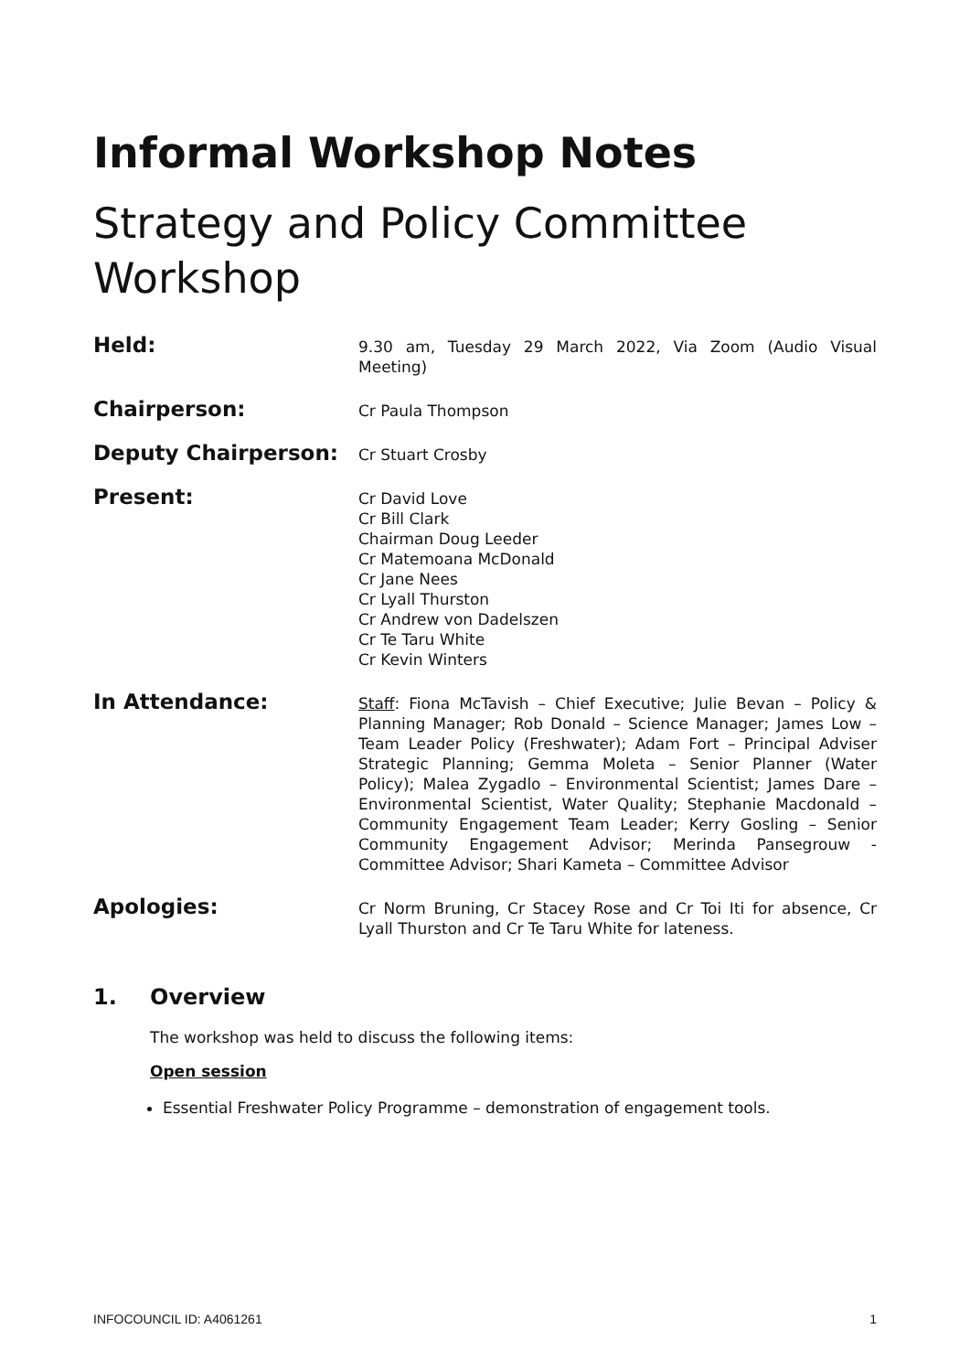Informal Workshop Notes
Strategy and Policy Committee Workshop
Held:
9.30 am, Tuesday 29 March 2022, Via Zoom (Audio Visual Meeting)
Chairperson:
Cr Paula Thompson
Deputy Chairperson:
Cr Stuart Crosby
Present:
Cr David Love
Cr Bill Clark
Chairman Doug Leeder
Cr Matemoana McDonald
Cr Jane Nees
Cr Lyall Thurston
Cr Andrew von Dadelszen
Cr Te Taru White
Cr Kevin Winters
In Attendance:
Staff: Fiona McTavish – Chief Executive; Julie Bevan – Policy & Planning Manager; Rob Donald – Science Manager; James Low – Team Leader Policy (Freshwater); Adam Fort – Principal Adviser Strategic Planning; Gemma Moleta – Senior Planner (Water Policy); Malea Zygadlo – Environmental Scientist; James Dare – Environmental Scientist, Water Quality; Stephanie Macdonald – Community Engagement Team Leader; Kerry Gosling – Senior Community Engagement Advisor; Merinda Pansegrouw - Committee Advisor; Shari Kameta – Committee Advisor
Apologies:
Cr Norm Bruning, Cr Stacey Rose and Cr Toi Iti for absence, Cr Lyall Thurston and Cr Te Taru White for lateness.
1. Overview
The workshop was held to discuss the following items:
Open session
Essential Freshwater Policy Programme – demonstration of engagement tools.
INFOCOUNCIL ID: A4061261 1